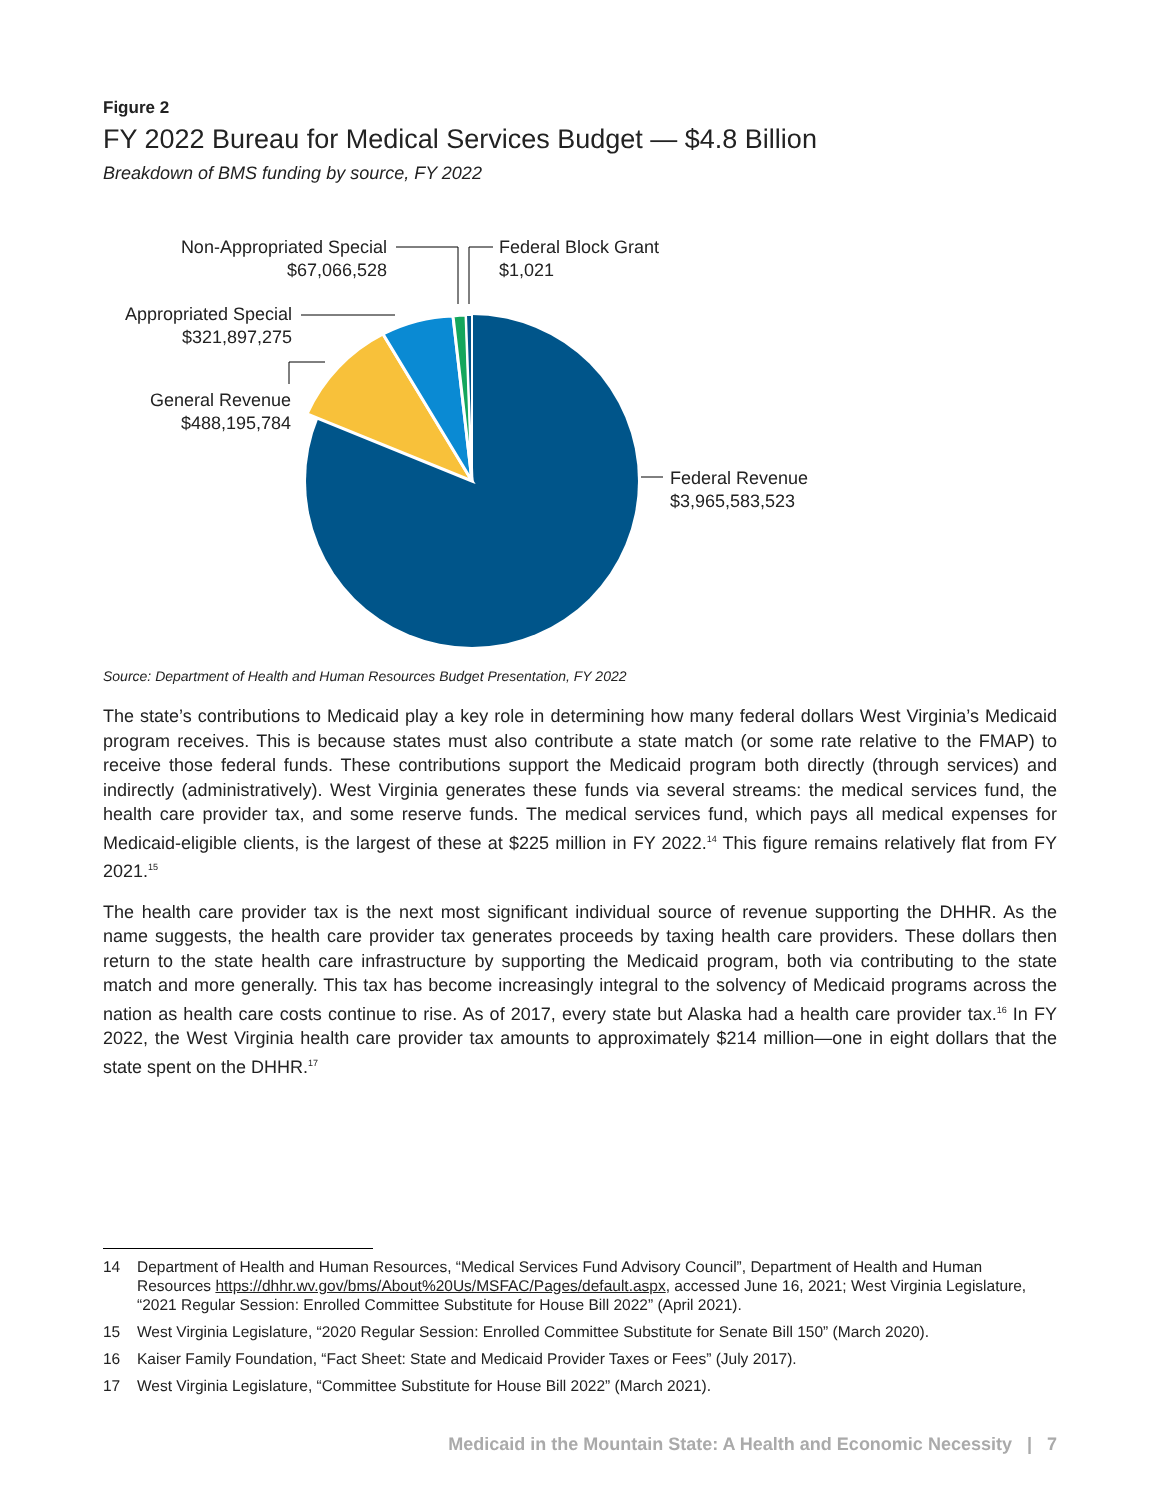Figure 2
FY 2022 Bureau for Medical Services Budget — $4.8 Billion
Breakdown of BMS funding by source, FY 2022
Non-Appropriated Special
$67,066,528
Federal Block Grant
$1,021
Appropriated Special
$321,897,275
General Revenue
$488,195,784
Federal Revenue
$3,965,583,523
Source: Department of Health and Human Resources Budget Presentation, FY 2022
The state’s contributions to Medicaid play a key role in determining how many federal dollars West Virginia’s Medicaid program receives. This is because states must also contribute a state match (or some rate relative to the FMAP) to receive those federal funds. These contributions support the Medicaid program both directly (through services) and indirectly (administratively). West Virginia generates these funds via several streams: the medical services fund, the health care provider tax, and some reserve funds. The medical services fund, which pays all medical expenses for Medicaid-eligible clients, is the largest of these at $225 million in FY 2022.<sup>14</sup> This figure remains relatively flat from FY 2021.<sup>15</sup>
The health care provider tax is the next most significant individual source of revenue supporting the DHHR. As the name suggests, the health care provider tax generates proceeds by taxing health care providers. These dollars then return to the state health care infrastructure by supporting the Medicaid program, both via contributing to the state match and more generally. This tax has become increasingly integral to the solvency of Medicaid programs across the nation as health care costs continue to rise. As of 2017, every state but Alaska had a health care provider tax.<sup>16</sup> In FY 2022, the West Virginia health care provider tax amounts to approximately $214 million—one in eight dollars that the state spent on the DHHR.<sup>17</sup>
14 Department of Health and Human Resources, “Medical Services Fund Advisory Council”, Department of Health and Human Resources https://dhhr.wv.gov/bms/About%20Us/MSFAC/Pages/default.aspx, accessed June 16, 2021; West Virginia Legislature, “2021 Regular Session: Enrolled Committee Substitute for House Bill 2022” (April 2021).
15 West Virginia Legislature, “2020 Regular Session: Enrolled Committee Substitute for Senate Bill 150” (March 2020).
16 Kaiser Family Foundation, “Fact Sheet: State and Medicaid Provider Taxes or Fees” (July 2017).
17 West Virginia Legislature, “Committee Substitute for House Bill 2022” (March 2021).
Medicaid in the Mountain State: A Health and Economic Necessity | 7